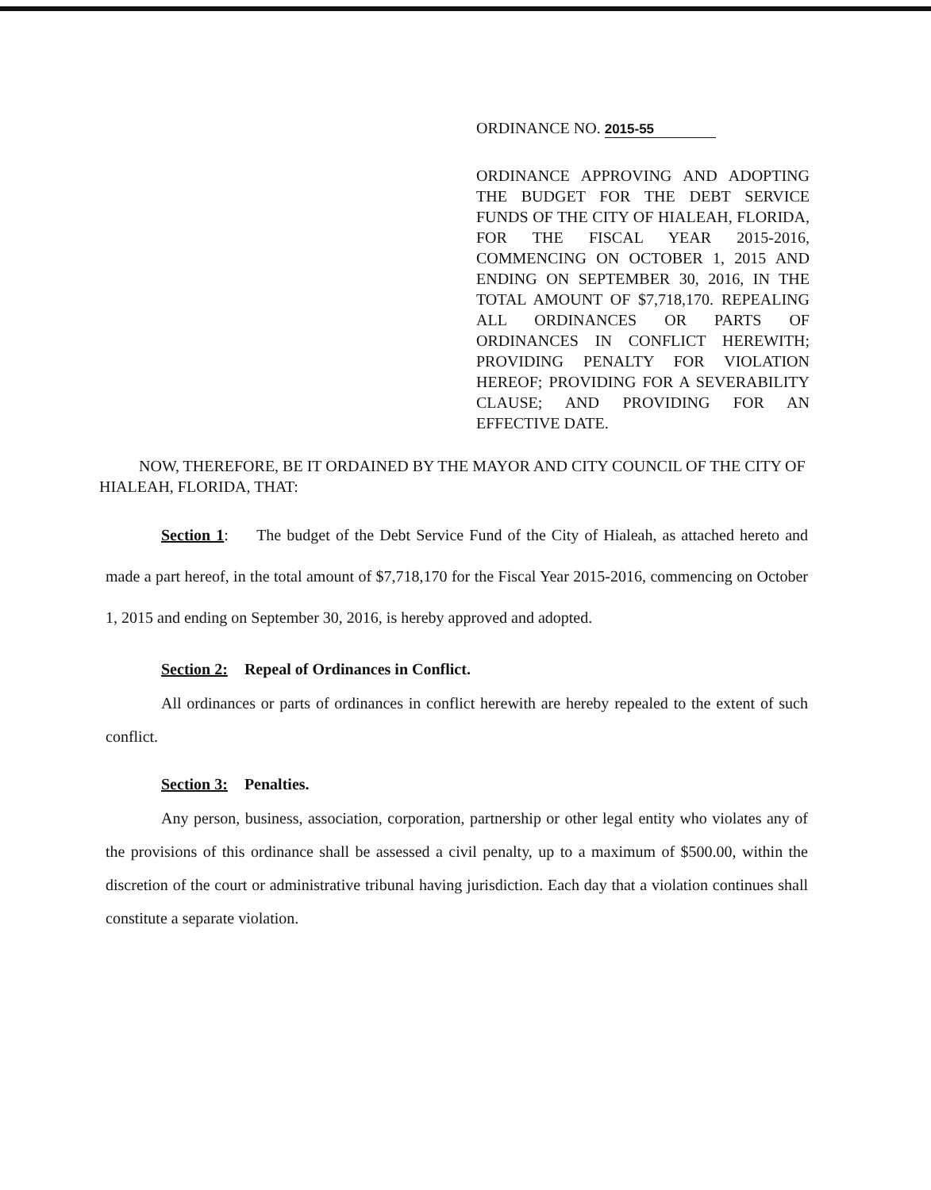ORDINANCE NO. 2015-55
ORDINANCE APPROVING AND ADOPTING THE BUDGET FOR THE DEBT SERVICE FUNDS OF THE CITY OF HIALEAH, FLORIDA, FOR THE FISCAL YEAR 2015-2016, COMMENCING ON OCTOBER 1, 2015 AND ENDING ON SEPTEMBER 30, 2016, IN THE TOTAL AMOUNT OF $7,718,170. REPEALING ALL ORDINANCES OR PARTS OF ORDINANCES IN CONFLICT HEREWITH; PROVIDING PENALTY FOR VIOLATION HEREOF; PROVIDING FOR A SEVERABILITY CLAUSE; AND PROVIDING FOR AN EFFECTIVE DATE.
NOW, THEREFORE, BE IT ORDAINED BY THE MAYOR AND CITY COUNCIL OF THE CITY OF HIALEAH, FLORIDA, THAT:
Section 1: The budget of the Debt Service Fund of the City of Hialeah, as attached hereto and made a part hereof, in the total amount of $7,718,170 for the Fiscal Year 2015-2016, commencing on October 1, 2015 and ending on September 30, 2016, is hereby approved and adopted.
Section 2: Repeal of Ordinances in Conflict.
All ordinances or parts of ordinances in conflict herewith are hereby repealed to the extent of such conflict.
Section 3: Penalties.
Any person, business, association, corporation, partnership or other legal entity who violates any of the provisions of this ordinance shall be assessed a civil penalty, up to a maximum of $500.00, within the discretion of the court or administrative tribunal having jurisdiction. Each day that a violation continues shall constitute a separate violation.